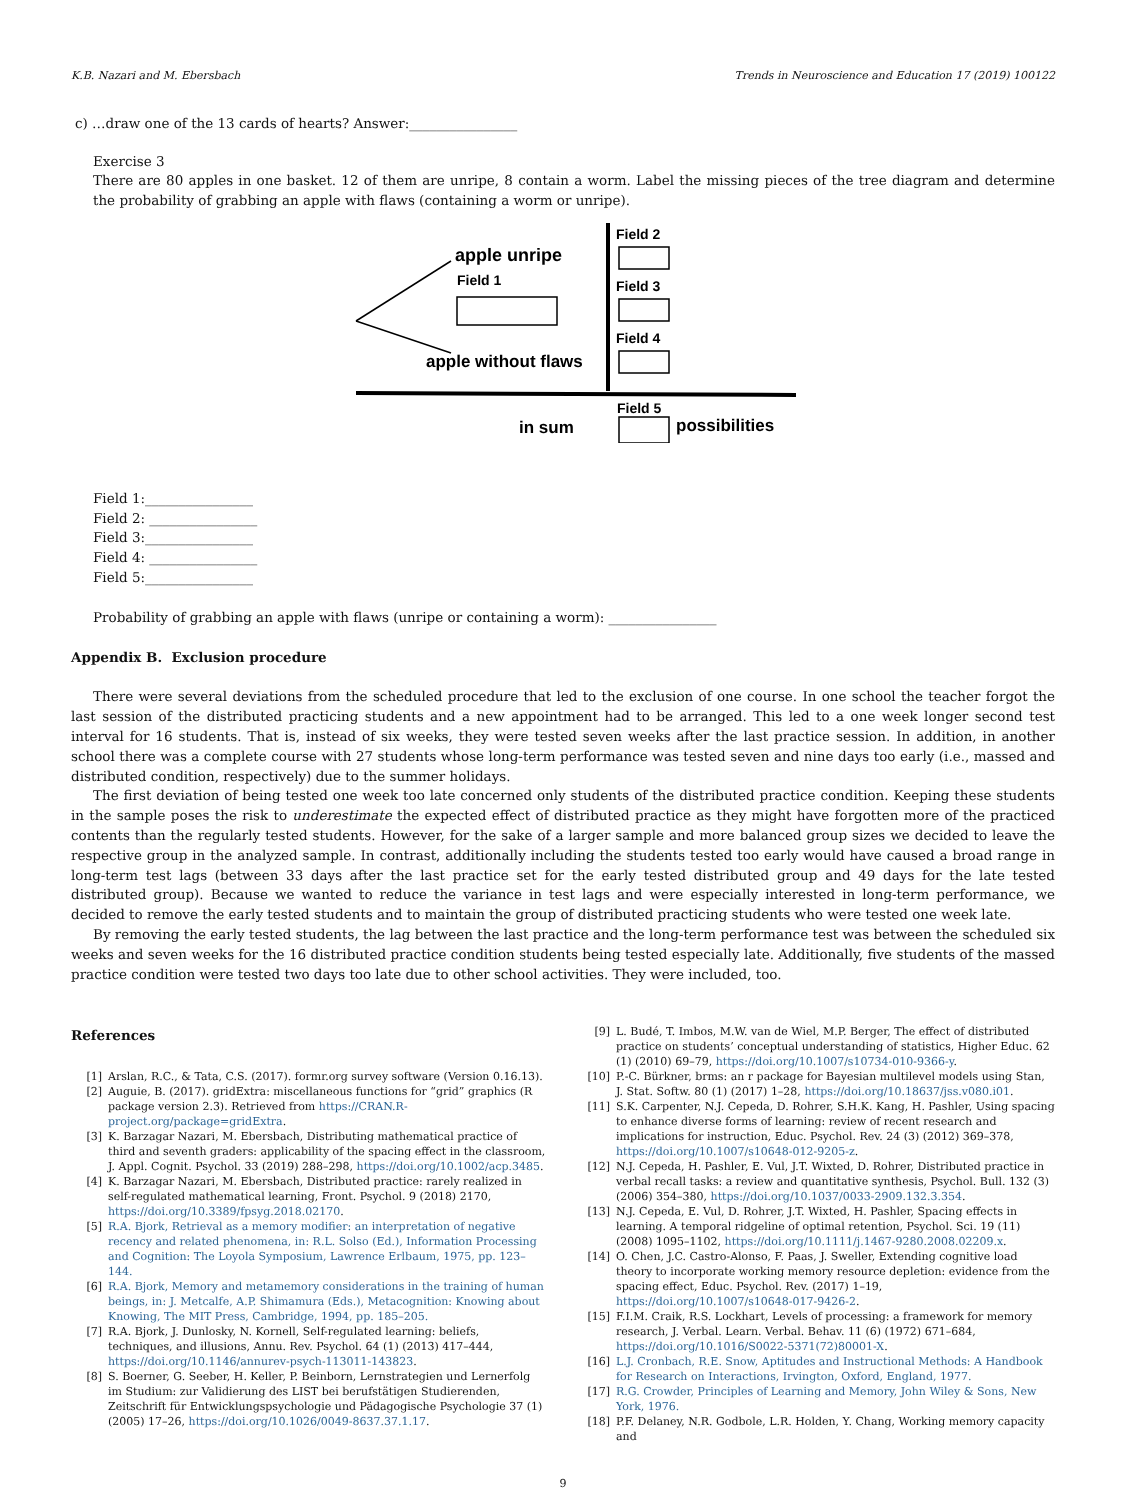K.B. Nazari and M. Ebersbach Trends in Neuroscience and Education 17 (2019) 100122
c) …draw one of the 13 cards of hearts? Answer:________________
Exercise 3
There are 80 apples in one basket. 12 of them are unripe, 8 contain a worm. Label the missing pieces of the tree diagram and determine the probability of grabbing an apple with flaws (containing a worm or unripe).
apple unripe
Field 1
apple without flaws
Field 2
Field 3
Field 4
Field 5
in sum
possibilities
Field 1:________________
Field 2: ________________
Field 3:________________
Field 4: ________________
Field 5:________________
Probability of grabbing an apple with flaws (unripe or containing a worm): ________________
Appendix B. Exclusion procedure
There were several deviations from the scheduled procedure that led to the exclusion of one course. In one school the teacher forgot the last session of the distributed practicing students and a new appointment had to be arranged. This led to a one week longer second test interval for 16 students. That is, instead of six weeks, they were tested seven weeks after the last practice session. In addition, in another school there was a complete course with 27 students whose long-term performance was tested seven and nine days too early (i.e., massed and distributed condition, respectively) due to the summer holidays.
The first deviation of being tested one week too late concerned only students of the distributed practice condition. Keeping these students in the sample poses the risk to underestimate the expected effect of distributed practice as they might have forgotten more of the practiced contents than the regularly tested students. However, for the sake of a larger sample and more balanced group sizes we decided to leave the respective group in the analyzed sample. In contrast, additionally including the students tested too early would have caused a broad range in long-term test lags (between 33 days after the last practice set for the early tested distributed group and 49 days for the late tested distributed group). Because we wanted to reduce the variance in test lags and were especially interested in long-term performance, we decided to remove the early tested students and to maintain the group of distributed practicing students who were tested one week late.
By removing the early tested students, the lag between the last practice and the long-term performance test was between the scheduled six weeks and seven weeks for the 16 distributed practice condition students being tested especially late. Additionally, five students of the massed practice condition were tested two days too late due to other school activities. They were included, too.
References
[1] Arslan, R.C., & Tata, C.S. (2017). formr.org survey software (Version 0.16.13).
[2] Auguie, B. (2017). gridExtra: miscellaneous functions for “grid” graphics (R package version 2.3). Retrieved from https://CRAN.R-project.org/package=gridExtra.
[3] K. Barzagar Nazari, M. Ebersbach, Distributing mathematical practice of third and seventh graders: applicability of the spacing effect in the classroom, J. Appl. Cognit. Psychol. 33 (2019) 288–298, https://doi.org/10.1002/acp.3485.
[4] K. Barzagar Nazari, M. Ebersbach, Distributed practice: rarely realized in self-regulated mathematical learning, Front. Psychol. 9 (2018) 2170, https://doi.org/10.3389/fpsyg.2018.02170.
[5] R.A. Bjork, Retrieval as a memory modifier: an interpretation of negative recency and related phenomena, in: R.L. Solso (Ed.), Information Processing and Cognition: The Loyola Symposium, Lawrence Erlbaum, 1975, pp. 123–144.
[6] R.A. Bjork, Memory and metamemory considerations in the training of human beings, in: J. Metcalfe, A.P. Shimamura (Eds.), Metacognition: Knowing about Knowing, The MIT Press, Cambridge, 1994, pp. 185–205.
[7] R.A. Bjork, J. Dunlosky, N. Kornell, Self-regulated learning: beliefs, techniques, and illusions, Annu. Rev. Psychol. 64 (1) (2013) 417–444, https://doi.org/10.1146/annurev-psych-113011-143823.
[8] S. Boerner, G. Seeber, H. Keller, P. Beinborn, Lernstrategien und Lernerfolg im Studium: zur Validierung des LIST bei berufstätigen Studierenden, Zeitschrift für Entwicklungspsychologie und Pädagogische Psychologie 37 (1) (2005) 17–26, https://doi.org/10.1026/0049-8637.37.1.17.
[9] L. Budé, T. Imbos, M.W. van de Wiel, M.P. Berger, The effect of distributed practice on students’ conceptual understanding of statistics, Higher Educ. 62 (1) (2010) 69–79, https://doi.org/10.1007/s10734-010-9366-y.
[10] P.-C. Bürkner, brms: an r package for Bayesian multilevel models using Stan, J. Stat. Softw. 80 (1) (2017) 1–28, https://doi.org/10.18637/jss.v080.i01.
[11] S.K. Carpenter, N.J. Cepeda, D. Rohrer, S.H.K. Kang, H. Pashler, Using spacing to enhance diverse forms of learning: review of recent research and implications for instruction, Educ. Psychol. Rev. 24 (3) (2012) 369–378, https://doi.org/10.1007/s10648-012-9205-z.
[12] N.J. Cepeda, H. Pashler, E. Vul, J.T. Wixted, D. Rohrer, Distributed practice in verbal recall tasks: a review and quantitative synthesis, Psychol. Bull. 132 (3) (2006) 354–380, https://doi.org/10.1037/0033-2909.132.3.354.
[13] N.J. Cepeda, E. Vul, D. Rohrer, J.T. Wixted, H. Pashler, Spacing effects in learning. A temporal ridgeline of optimal retention, Psychol. Sci. 19 (11) (2008) 1095–1102, https://doi.org/10.1111/j.1467-9280.2008.02209.x.
[14] O. Chen, J.C. Castro-Alonso, F. Paas, J. Sweller, Extending cognitive load theory to incorporate working memory resource depletion: evidence from the spacing effect, Educ. Psychol. Rev. (2017) 1–19, https://doi.org/10.1007/s10648-017-9426-2.
[15] F.I.M. Craik, R.S. Lockhart, Levels of processing: a framework for memory research, J. Verbal. Learn. Verbal. Behav. 11 (6) (1972) 671–684, https://doi.org/10.1016/S0022-5371(72)80001-X.
[16] L.J. Cronbach, R.E. Snow, Aptitudes and Instructional Methods: A Handbook for Research on Interactions, Irvington, Oxford, England, 1977.
[17] R.G. Crowder, Principles of Learning and Memory, John Wiley & Sons, New York, 1976.
[18] P.F. Delaney, N.R. Godbole, L.R. Holden, Y. Chang, Working memory capacity and
9